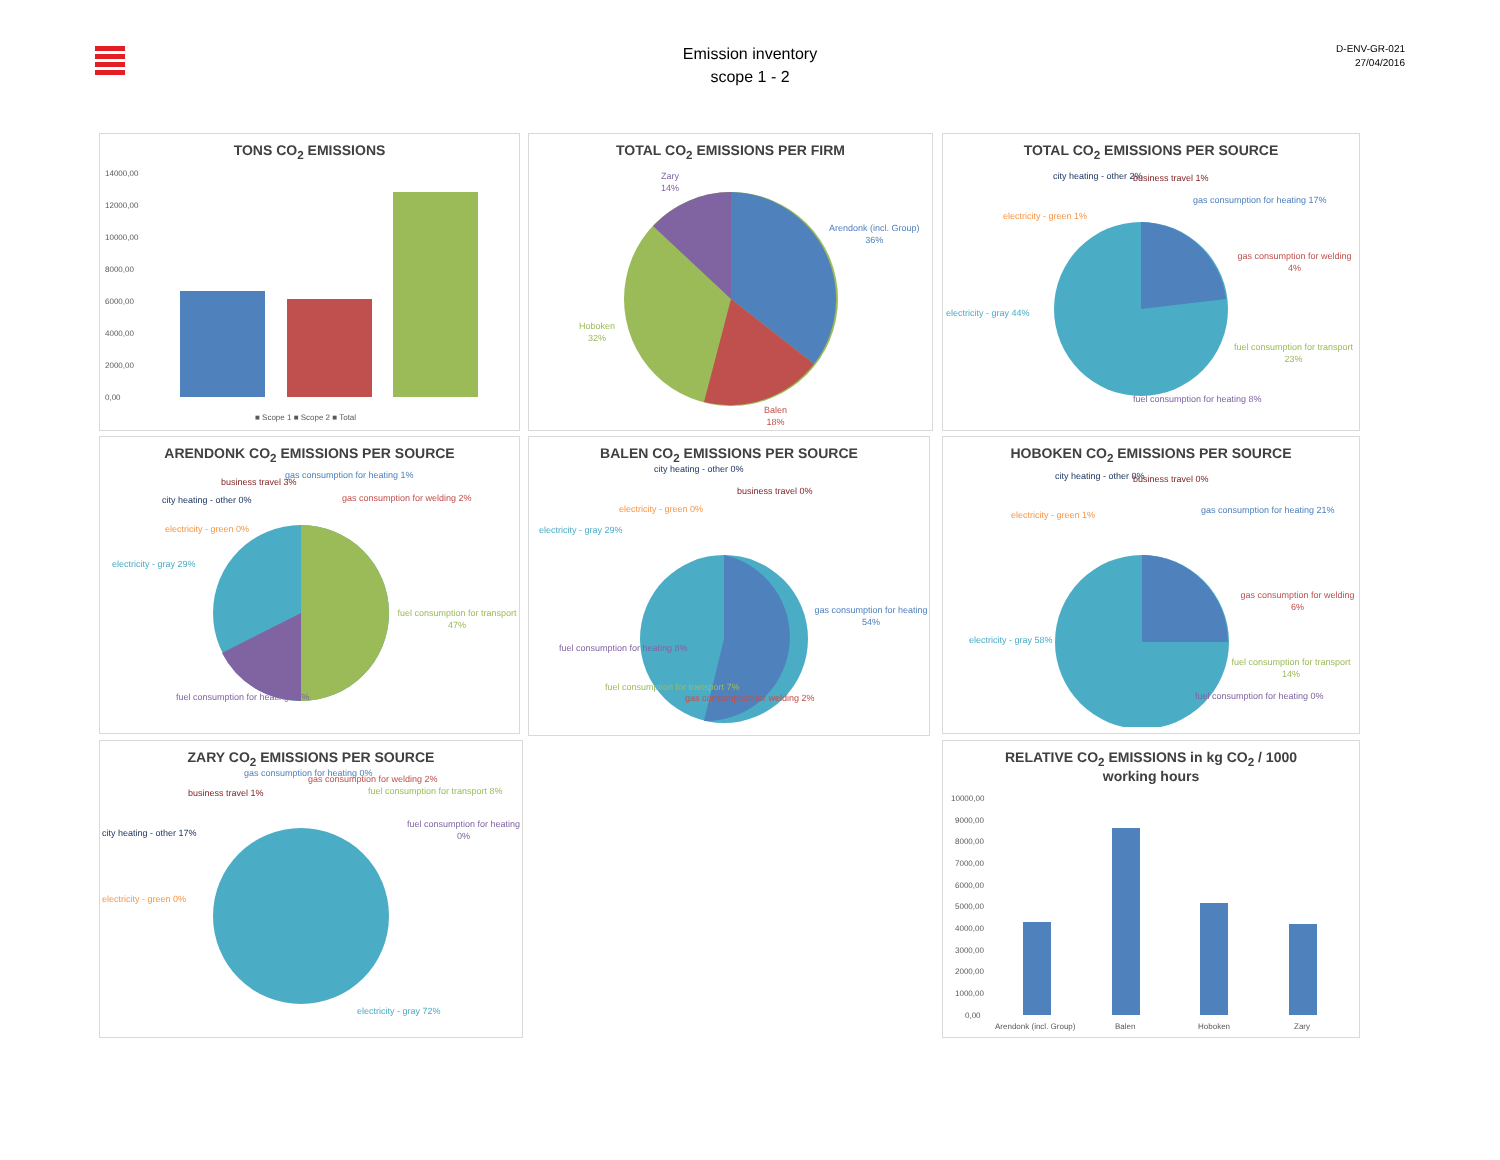Emission inventory
scope 1 - 2
D-ENV-GR-021
27/04/2016
TONS CO<sub>2</sub> EMISSIONS
14000,00
12000,00
10000,00
8000,00
6000,00
4000,00
2000,00
0,00
■ Scope 1 ■ Scope 2 ■ Total
TOTAL CO<sub>2</sub> EMISSIONS PER FIRM
Arendonk (incl. Group)
36%
Balen
18%
Hoboken
32%
Zary
14%
TOTAL CO<sub>2</sub> EMISSIONS PER SOURCE
city heating - other 2% business travel 1%
gas consumption for heating 17%
gas consumption for welding 4%
fuel consumption for transport 23%
fuel consumption for heating 8%
electricity - gray 44%
electricity - green 1%
ARENDONK CO<sub>2</sub> EMISSIONS PER SOURCE
gas consumption for heating 1%
gas consumption for welding 2%
fuel consumption for transport 47%
fuel consumption for heating 18%
electricity - gray 29%
electricity - green 0%
city heating - other 0%
business travel 3%
BALEN CO<sub>2</sub> EMISSIONS PER SOURCE
city heating - other 0%
business travel 0%
electricity - green 0%
electricity - gray 29%
gas consumption for heating 54%
fuel consumption for heating 8%
fuel consumption for transport 7%
gas consumption for welding 2%
HOBOKEN CO<sub>2</sub> EMISSIONS PER SOURCE
city heating - other 0% business travel 0%
electricity - green 1%
gas consumption for heating 21%
gas consumption for welding 6%
electricity - gray 58%
fuel consumption for transport 14%
fuel consumption for heating 0%
ZARY CO<sub>2</sub> EMISSIONS PER SOURCE
gas consumption for heating 0%
gas consumption for welding 2%
fuel consumption for transport 8%
fuel consumption for heating 0%
business travel 1%
city heating - other 17%
electricity - green 0%
electricity - gray 72%
RELATIVE CO<sub>2</sub> EMISSIONS in kg CO<sub>2</sub> / 1000
working hours
10000,00
9000,00
8000,00
7000,00
6000,00
5000,00
4000,00
3000,00
2000,00
1000,00
0,00
Arendonk (incl. Group)
Balen
Hoboken
Zary